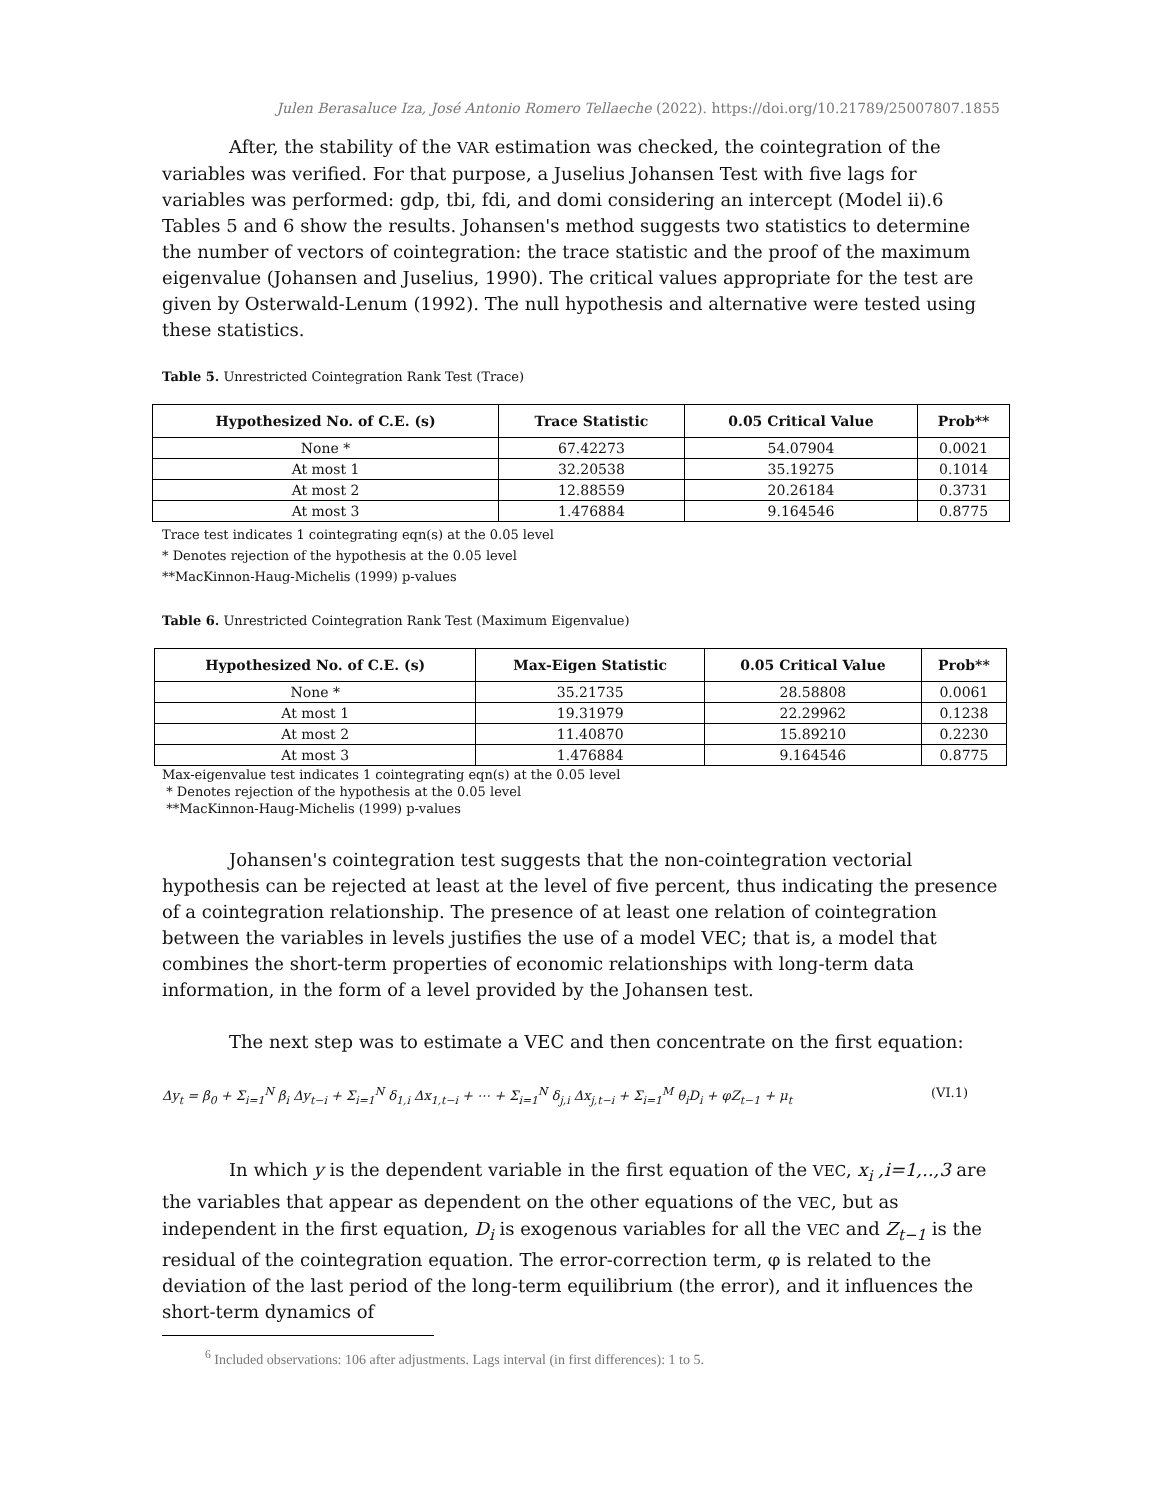Julen Berasaluce Iza, José Antonio Romero Tellaeche (2022). https://doi.org/10.21789/25007807.1855
After, the stability of the VAR estimation was checked, the cointegration of the variables was verified. For that purpose, a Juselius Johansen Test with five lags for variables was performed: gdp, tbi, fdi, and domi considering an intercept (Model ii).6 Tables 5 and 6 show the results. Johansen's method suggests two statistics to determine the number of vectors of cointegration: the trace statistic and the proof of the maximum eigenvalue (Johansen and Juselius, 1990). The critical values appropriate for the test are given by Osterwald-Lenum (1992). The null hypothesis and alternative were tested using these statistics.
Table 5. Unrestricted Cointegration Rank Test (Trace)
| Hypothesized No. of C.E. (s) | Trace Statistic | 0.05 Critical Value | Prob** |
| --- | --- | --- | --- |
| None * | 67.42273 | 54.07904 | 0.0021 |
| At most 1 | 32.20538 | 35.19275 | 0.1014 |
| At most 2 | 12.88559 | 20.26184 | 0.3731 |
| At most 3 | 1.476884 | 9.164546 | 0.8775 |
Trace test indicates 1 cointegrating eqn(s) at the 0.05 level
* Denotes rejection of the hypothesis at the 0.05 level
**MacKinnon-Haug-Michelis (1999) p-values
Table 6. Unrestricted Cointegration Rank Test (Maximum Eigenvalue)
| Hypothesized No. of C.E. (s) | Max-Eigen Statistic | 0.05 Critical Value | Prob** |
| --- | --- | --- | --- |
| None * | 35.21735 | 28.58808 | 0.0061 |
| At most 1 | 19.31979 | 22.29962 | 0.1238 |
| At most 2 | 11.40870 | 15.89210 | 0.2230 |
| At most 3 | 1.476884 | 9.164546 | 0.8775 |
Max-eigenvalue test indicates 1 cointegrating eqn(s) at the 0.05 level
* Denotes rejection of the hypothesis at the 0.05 level
**MacKinnon-Haug-Michelis (1999) p-values
Johansen's cointegration test suggests that the non-cointegration vectorial hypothesis can be rejected at least at the level of five percent, thus indicating the presence of a cointegration relationship. The presence of at least one relation of cointegration between the variables in levels justifies the use of a model VEC; that is, a model that combines the short-term properties of economic relationships with long-term data information, in the form of a level provided by the Johansen test.
The next step was to estimate a VEC and then concentrate on the first equation:
Δy<sub>t</sub> = β<sub>0</sub> + Σ<sub>i=1</sub><sup>N</sup> β<sub>i</sub> Δy<sub>t−i</sub> + Σ<sub>i=1</sub><sup>N</sup> δ<sub>1,i</sub> Δx<sub>1,t−i</sub> + ⋯ + Σ<sub>i=1</sub><sup>N</sup> δ<sub>j,i</sub> Δx<sub>j,t−i</sub> + Σ<sub>i=1</sub><sup>M</sup> θ<sub>i</sub>D<sub>i</sub> + φZ<sub>t−1</sub> + μ<sub>t</sub> (VI.1)
In which y is the dependent variable in the first equation of the VEC, x<sub>i</sub> ,i=1,..,3 are the variables that appear as dependent on the other equations of the VEC, but as independent in the first equation, D<sub>i</sub> is exogenous variables for all the VEC and Z<sub>t−1</sub> is the residual of the cointegration equation. The error-correction term, φ is related to the deviation of the last period of the long-term equilibrium (the error), and it influences the short-term dynamics of
<sup>6</sup> Included observations: 106 after adjustments. Lags interval (in first differences): 1 to 5.